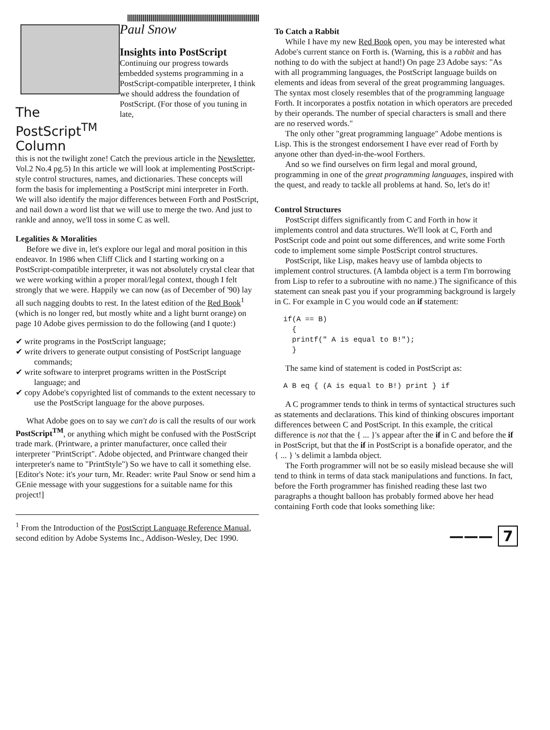The PostScript<sup>TM</sup> Column
Paul Snow
Insights into PostScript
Continuing our progress towards embedded systems programming in a PostScript-compatible interpreter, I think we should address the foundation of PostScript. (For those of you tuning in late,
this is not the twilight zone! Catch the previous article in the Newsletter, Vol.2 No.4 pg.5) In this article we will look at implementing PostScript-style control structures, names, and dictionaries. These concepts will form the basis for implementing a PostScript mini interpreter in Forth. We will also identify the major differences between Forth and PostScript, and nail down a word list that we will use to merge the two. And just to rankle and annoy, we'll toss in some C as well.
Legalities & Moralities
Before we dive in, let's explore our legal and moral position in this endeavor. In 1986 when Cliff Click and I starting working on a PostScript-compatible interpreter, it was not absolutely crystal clear that we were working within a proper moral/legal context, though I felt strongly that we were. Happily we can now (as of December of '90) lay all such nagging doubts to rest. In the latest edition of the Red Book<sup>1</sup> (which is no longer red, but mostly white and a light burnt orange) on page 10 Adobe gives permission to do the following (and I quote:)
✔ write programs in the PostScript language;
✔ write drivers to generate output consisting of PostScript language commands;
✔ write software to interpret programs written in the PostScript language; and
✔ copy Adobe's copyrighted list of commands to the extent necessary to use the PostScript language for the above purposes.
What Adobe goes on to say we can't do is call the results of our work PostScript<sup>TM</sup>, or anything which might be confused with the PostScript trade mark. (Printware, a printer manufacturer, once called their interpreter "PrintScript". Adobe objected, and Printware changed their interpreter's name to "PrintStyle") So we have to call it something else. [Editor's Note: it's your turn, Mr. Reader: write Paul Snow or send him a GEnie message with your suggestions for a suitable name for this project!]
<sup>1</sup> From the Introduction of the PostScript Language Reference Manual, second edition by Adobe Systems Inc., Addison-Wesley, Dec 1990.
To Catch a Rabbit
While I have my new Red Book open, you may be interested what Adobe's current stance on Forth is. (Warning, this is a rabbit and has nothing to do with the subject at hand!) On page 23 Adobe says: "As with all programming languages, the PostScript language builds on elements and ideas from several of the great programming languages. The syntax most closely resembles that of the programming language Forth. It incorporates a postfix notation in which operators are preceded by their operands. The number of special characters is small and there are no reserved words."
The only other "great programming language" Adobe mentions is Lisp. This is the strongest endorsement I have ever read of Forth by anyone other than dyed-in-the-wool Forthers.
And so we find ourselves on firm legal and moral ground, programming in one of the great programming languages, inspired with the quest, and ready to tackle all problems at hand. So, let's do it!
Control Structures
PostScript differs significantly from C and Forth in how it implements control and data structures. We'll look at C, Forth and PostScript code and point out some differences, and write some Forth code to implement some simple PostScript control structures.
PostScript, like Lisp, makes heavy use of lambda objects to implement control structures. (A lambda object is a term I'm borrowing from Lisp to refer to a subroutine with no name.) The significance of this statement can sneak past you if your programming background is largely in C. For example in C you would code an if statement:
if(A == B) { printf(" A is equal to B!"); }
The same kind of statement is coded in PostScript as:
A B eq { (A is equal to B!) print } if
A C programmer tends to think in terms of syntactical structures such as statements and declarations. This kind of thinking obscures important differences between C and PostScript. In this example, the critical difference is not that the { ... }'s appear after the if in C and before the if in PostScript, but that the if in PostScript is a bonafide operator, and the { ... } 's delimit a lambda object.
The Forth programmer will not be so easily mislead because she will tend to think in terms of data stack manipulations and functions. In fact, before the Forth programmer has finished reading these last two paragraphs a thought balloon has probably formed above her head containing Forth code that looks something like:
——— 7